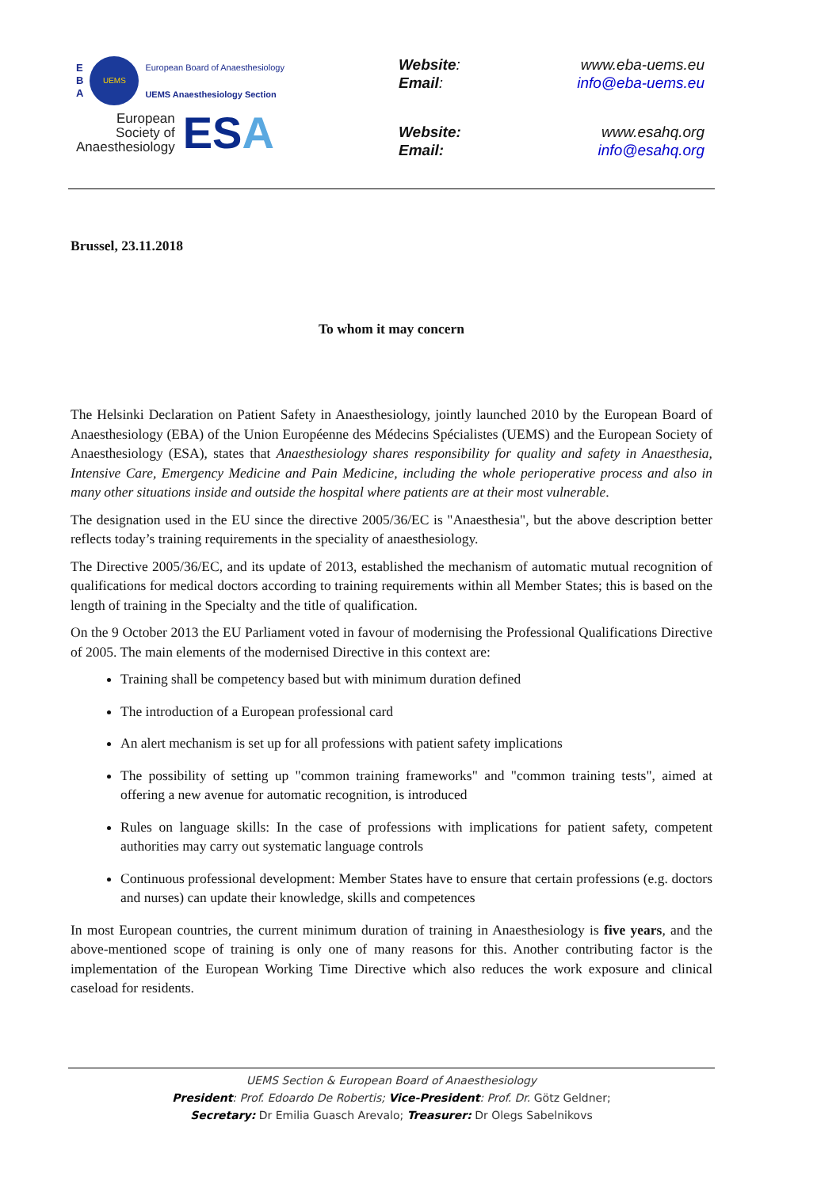E
B
A
UEMS
European Board of Anaesthesiology
UEMS Anaesthesiology Section
European
Society of
Anaesthesiology
ESA
Website: www.eba-uems.eu
Email: info@eba-uems.eu
Website: www.esahq.org
Email: info@esahq.org
Brussel, 23.11.2018
To whom it may concern
The Helsinki Declaration on Patient Safety in Anaesthesiology, jointly launched 2010 by the European Board of Anaesthesiology (EBA) of the Union Européenne des Médecins Spécialistes (UEMS) and the European Society of Anaesthesiology (ESA), states that Anaesthesiology shares responsibility for quality and safety in Anaesthesia, Intensive Care, Emergency Medicine and Pain Medicine, including the whole perioperative process and also in many other situations inside and outside the hospital where patients are at their most vulnerable.
The designation used in the EU since the directive 2005/36/EC is "Anaesthesia", but the above description better reflects today’s training requirements in the speciality of anaesthesiology.
The Directive 2005/36/EC, and its update of 2013, established the mechanism of automatic mutual recognition of qualifications for medical doctors according to training requirements within all Member States; this is based on the length of training in the Specialty and the title of qualification.
On the 9 October 2013 the EU Parliament voted in favour of modernising the Professional Qualifications Directive of 2005. The main elements of the modernised Directive in this context are:
Training shall be competency based but with minimum duration defined
The introduction of a European professional card
An alert mechanism is set up for all professions with patient safety implications
The possibility of setting up "common training frameworks" and "common training tests", aimed at offering a new avenue for automatic recognition, is introduced
Rules on language skills: In the case of professions with implications for patient safety, competent authorities may carry out systematic language controls
Continuous professional development: Member States have to ensure that certain professions (e.g. doctors and nurses) can update their knowledge, skills and competences
In most European countries, the current minimum duration of training in Anaesthesiology is five years, and the above-mentioned scope of training is only one of many reasons for this. Another contributing factor is the implementation of the European Working Time Directive which also reduces the work exposure and clinical caseload for residents.
UEMS Section & European Board of Anaesthesiology
President: Prof. Edoardo De Robertis; Vice-President: Prof. Dr. Götz Geldner;
Secretary: Dr Emilia Guasch Arevalo; Treasurer: Dr Olegs Sabelnikovs